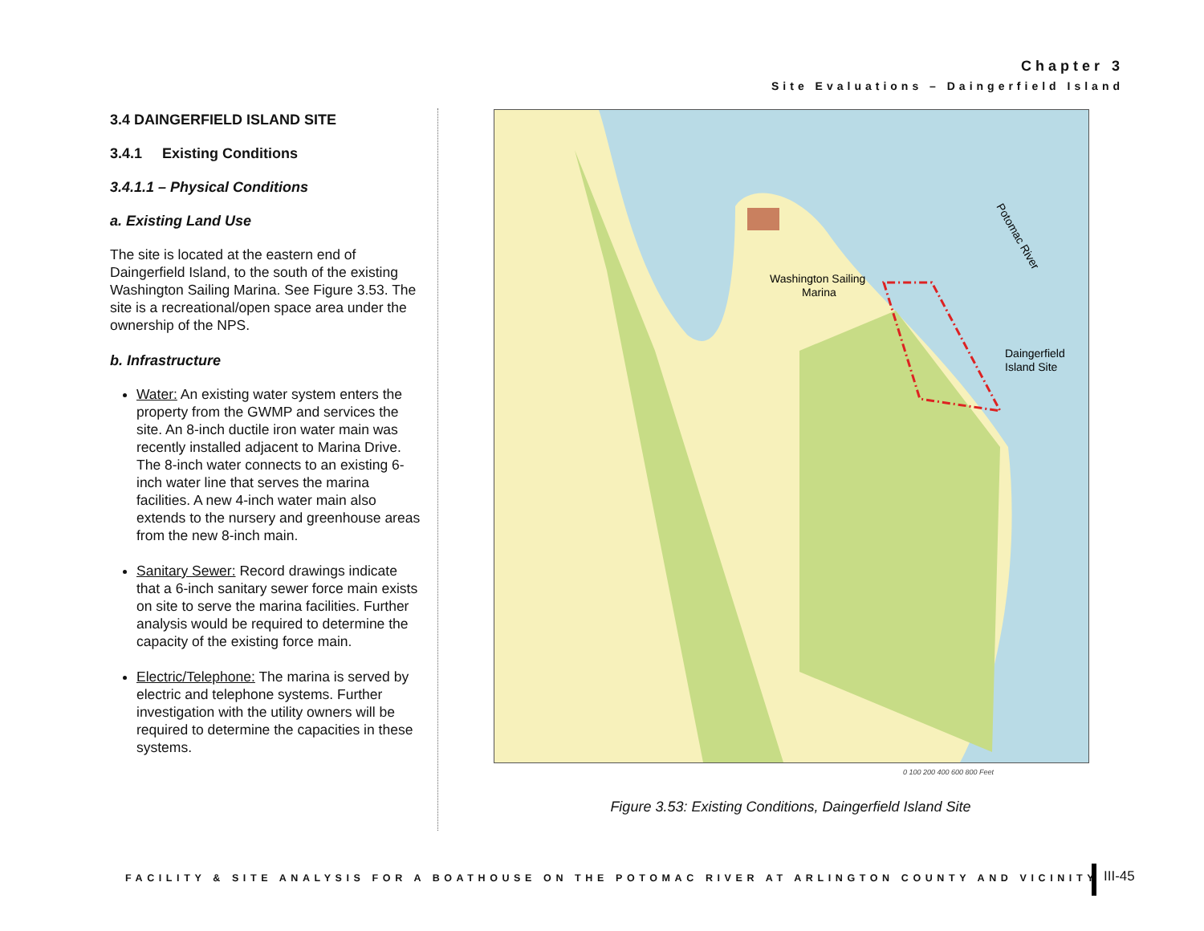Chapter 3
Site Evaluations – Daingerfield Island
3.4 DAINGERFIELD ISLAND SITE
3.4.1 Existing Conditions
3.4.1.1 – Physical Conditions
a. Existing Land Use
The site is located at the eastern end of Daingerfield Island, to the south of the existing Washington Sailing Marina. See Figure 3.53. The site is a recreational/open space area under the ownership of the NPS.
b. Infrastructure
Water: An existing water system enters the property from the GWMP and services the site. An 8-inch ductile iron water main was recently installed adjacent to Marina Drive. The 8-inch water connects to an existing 6-inch water line that serves the marina facilities. A new 4-inch water main also extends to the nursery and greenhouse areas from the new 8-inch main.
Sanitary Sewer: Record drawings indicate that a 6-inch sanitary sewer force main exists on site to serve the marina facilities. Further analysis would be required to determine the capacity of the existing force main.
Electric/Telephone: The marina is served by electric and telephone systems. Further investigation with the utility owners will be required to determine the capacities in these systems.
Washington Sailing
Marina
Daingerfield
Island Site
Potomac River
0 100 200 400 600 800 Feet
Figure 3.53: Existing Conditions, Daingerfield Island Site
FACILITY & SITE ANALYSIS FOR A BOATHOUSE ON THE POTOMAC RIVER AT ARLINGTON COUNTY AND VICINITY
III-45